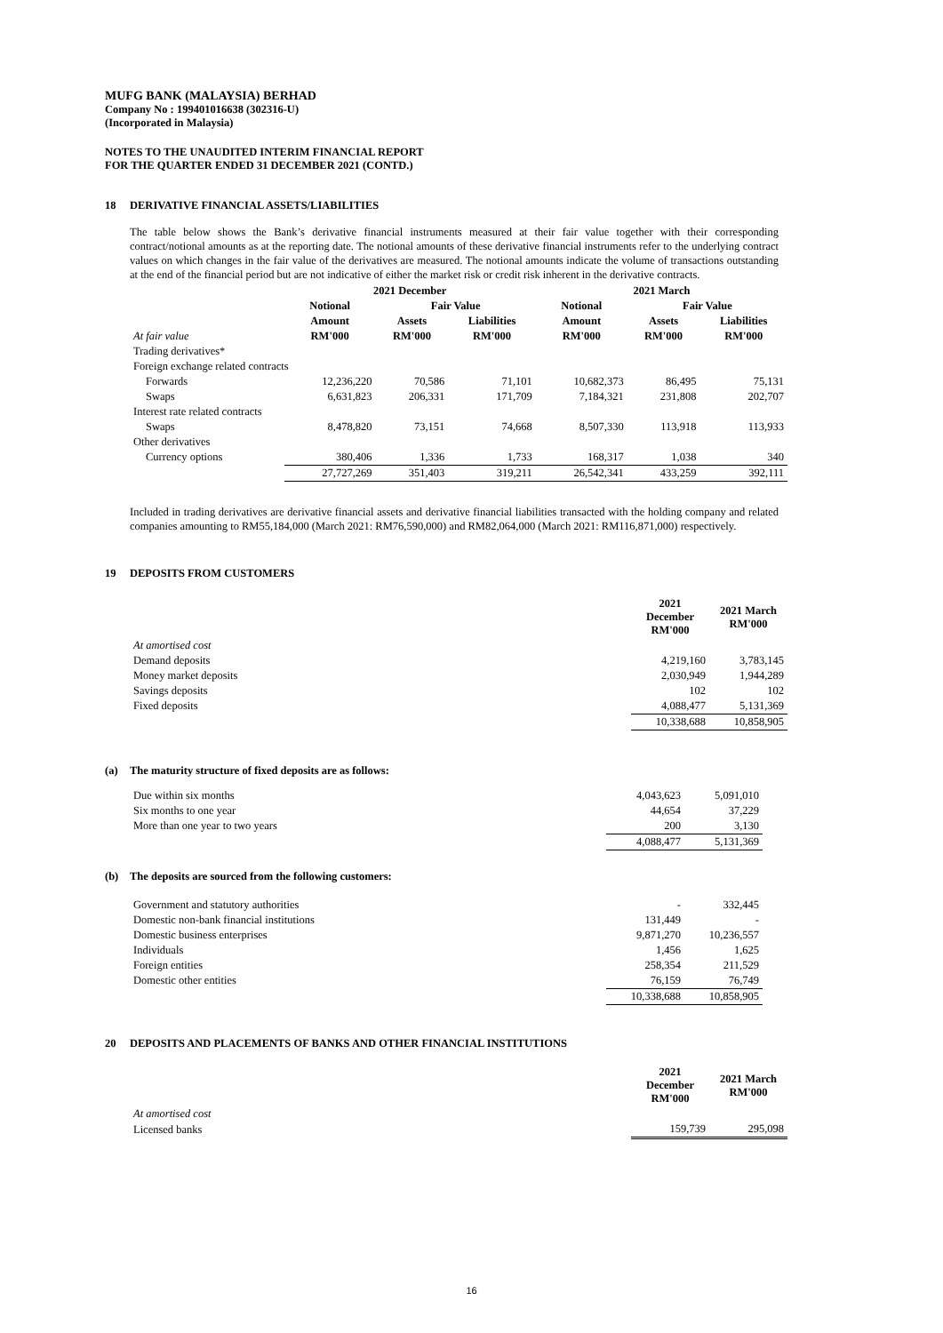MUFG BANK (MALAYSIA) BERHAD
Company No : 199401016638 (302316-U)
(Incorporated in Malaysia)
NOTES TO THE UNAUDITED INTERIM FINANCIAL REPORT
FOR THE QUARTER ENDED 31 DECEMBER 2021 (CONTD.)
18 DERIVATIVE FINANCIAL ASSETS/LIABILITIES
The table below shows the Bank’s derivative financial instruments measured at their fair value together with their corresponding contract/notional amounts as at the reporting date. The notional amounts of these derivative financial instruments refer to the underlying contract values on which changes in the fair value of the derivatives are measured. The notional amounts indicate the volume of transactions outstanding at the end of the financial period but are not indicative of either the market risk or credit risk inherent in the derivative contracts.
| | 2021 December | | | 2021 March | | |
| --- | --- | --- | --- | --- | --- | --- |
| | Notional | Fair Value | | Notional | Fair Value | |
| | Amount | Assets | Liabilities | Amount | Assets | Liabilities |
| At fair value | RM'000 | RM'000 | RM'000 | RM'000 | RM'000 | RM'000 |
| Trading derivatives* | | | | | | |
| Foreign exchange related contracts | | | | | | |
| Forwards | 12,236,220 | 70,586 | 71,101 | 10,682,373 | 86,495 | 75,131 |
| Swaps | 6,631,823 | 206,331 | 171,709 | 7,184,321 | 231,808 | 202,707 |
| Interest rate related contracts | | | | | | |
| Swaps | 8,478,820 | 73,151 | 74,668 | 8,507,330 | 113,918 | 113,933 |
| Other derivatives | | | | | | |
| Currency options | 380,406 | 1,336 | 1,733 | 168,317 | 1,038 | 340 |
| | 27,727,269 | 351,403 | 319,211 | 26,542,341 | 433,259 | 392,111 |
Included in trading derivatives are derivative financial assets and derivative financial liabilities transacted with the holding company and related companies amounting to RM55,184,000 (March 2021: RM76,590,000) and RM82,064,000 (March 2021: RM116,871,000) respectively.
19 DEPOSITS FROM CUSTOMERS
| | 2021 December RM'000 | 2021 March RM'000 |
| At amortised cost | | |
| Demand deposits | 4,219,160 | 3,783,145 |
| Money market deposits | 2,030,949 | 1,944,289 |
| Savings deposits | 102 | 102 |
| Fixed deposits | 4,088,477 | 5,131,369 |
| | 10,338,688 | 10,858,905 |
(a) The maturity structure of fixed deposits are as follows:
| Due within six months | 4,043,623 | 5,091,010 |
| Six months to one year | 44,654 | 37,229 |
| More than one year to two years | 200 | 3,130 |
| | 4,088,477 | 5,131,369 |
(b) The deposits are sourced from the following customers:
| Government and statutory authorities | - | 332,445 |
| Domestic non-bank financial institutions | 131,449 | - |
| Domestic business enterprises | 9,871,270 | 10,236,557 |
| Individuals | 1,456 | 1,625 |
| Foreign entities | 258,354 | 211,529 |
| Domestic other entities | 76,159 | 76,749 |
| | 10,338,688 | 10,858,905 |
20 DEPOSITS AND PLACEMENTS OF BANKS AND OTHER FINANCIAL INSTITUTIONS
| | 2021 December RM'000 | 2021 March RM'000 |
| At amortised cost | | |
| Licensed banks | 159,739 | 295,098 |
16